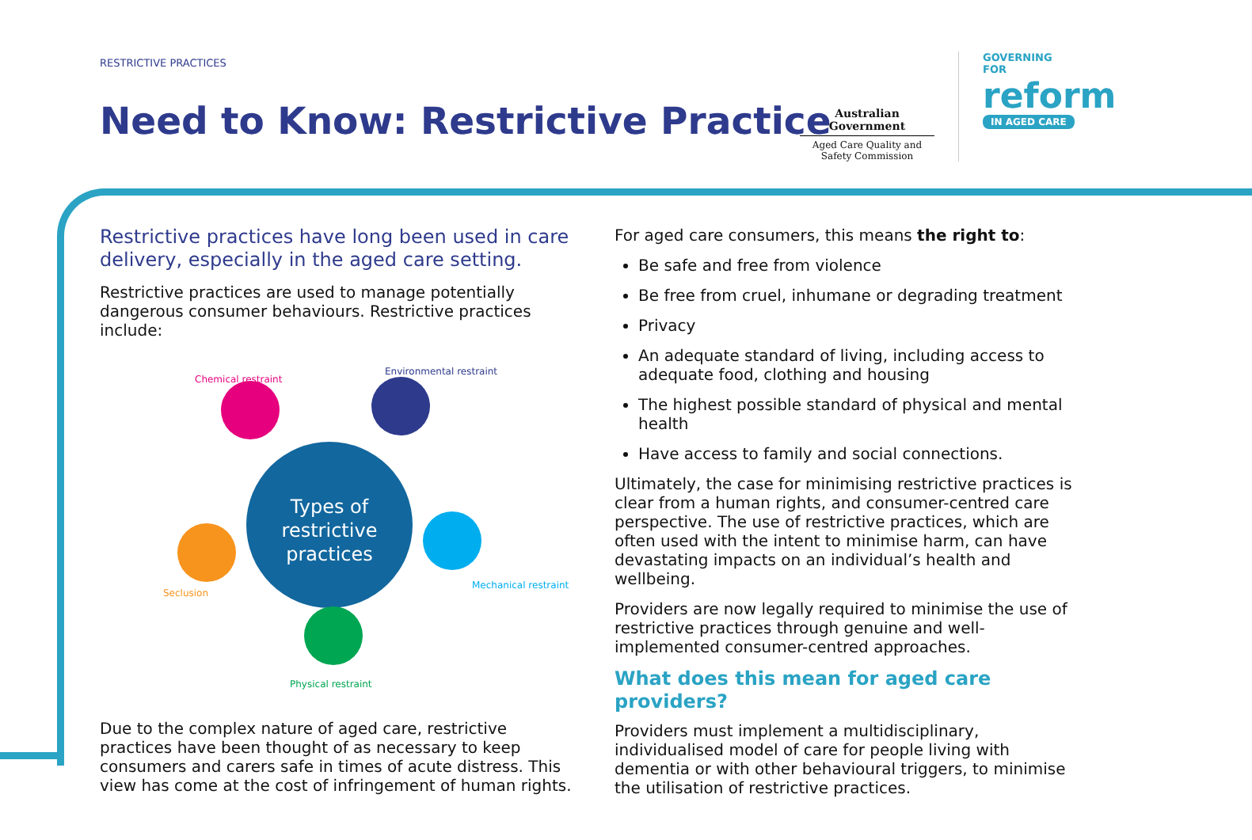RESTRICTIVE PRACTICES
Need to Know: Restrictive Practice
Australian Government
Aged Care Quality and Safety Commission
GOVERNING
FOR
reform
IN AGED CARE
Restrictive practices have long been used in care delivery, especially in the aged care setting.
Restrictive practices are used to manage potentially dangerous consumer behaviours. Restrictive practices include:
Types of
restrictive
practices
Chemical restraint
Environmental restraint
Mechanical restraint
Physical restraint
Seclusion
Due to the complex nature of aged care, restrictive practices have been thought of as necessary to keep consumers and carers safe in times of acute distress. This view has come at the cost of infringement of human rights.
For aged care consumers, this means the right to:
Be safe and free from violence
Be free from cruel, inhumane or degrading treatment
Privacy
An adequate standard of living, including access to adequate food, clothing and housing
The highest possible standard of physical and mental health
Have access to family and social connections.
Ultimately, the case for minimising restrictive practices is clear from a human rights, and consumer-centred care perspective. The use of restrictive practices, which are often used with the intent to minimise harm, can have devastating impacts on an individual’s health and wellbeing.
Providers are now legally required to minimise the use of restrictive practices through genuine and well-implemented consumer-centred approaches.
What does this mean for aged care providers?
Providers must implement a multidisciplinary, individualised model of care for people living with dementia or with other behavioural triggers, to minimise the utilisation of restrictive practices.